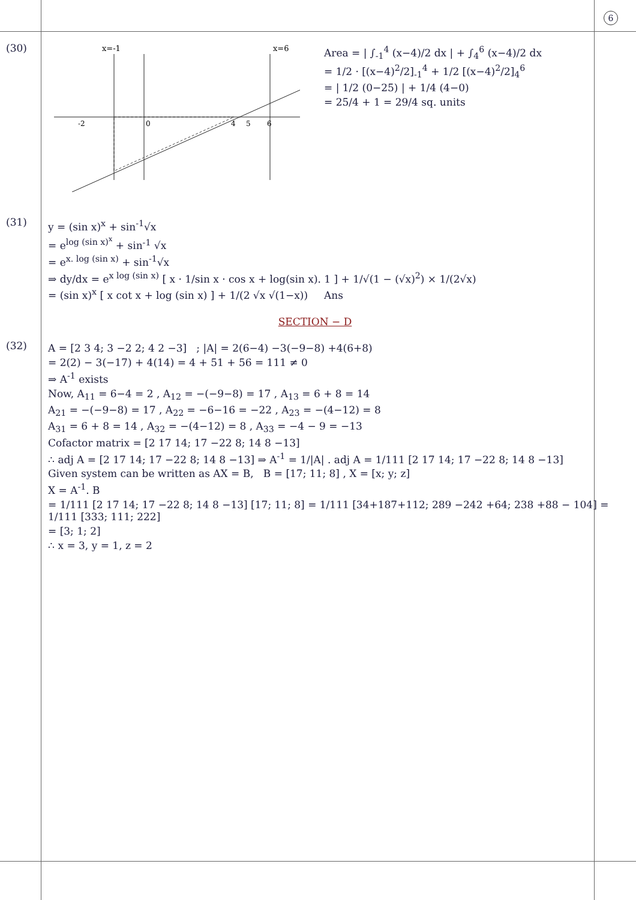6
(30)
x=-1
x=6
-2
0
4
5
6
Area = | ∫<sub>-1</sub><sup>4</sup> (x−4)/2 dx | + ∫<sub>4</sub><sup>6</sup> (x−4)/2 dx
= 1/2 · [(x−4)<sup>2</sup>/2]<sub>-1</sub><sup>4</sup> + 1/2 [(x−4)<sup>2</sup>/2]<sub>4</sub><sup>6</sup>
= | 1/2 (0−25) | + 1/4 (4−0)
= 25/4 + 1 = 29/4 sq. units
(31)
y = (sin x)<sup>x</sup> + sin<sup>-1</sup>√x
= e<sup>log (sin x)<sup>x</sup></sup> + sin<sup>-1</sup> √x
= e<sup>x. log (sin x)</sup> + sin<sup>-1</sup>√x
⇒ dy/dx = e<sup>x log (sin x)</sup> [ x · 1/sin x · cos x + log(sin x). 1 ] + 1/√(1 − (√x)<sup>2</sup>) × 1/(2√x)
= (sin x)<sup>x</sup> [ x cot x + log (sin x) ] + 1/(2 √x √(1−x)) Ans
SECTION − D
(32)
A = [2 3 4; 3 −2 2; 4 2 −3] ; |A| = 2(6−4) −3(−9−8) +4(6+8)
= 2(2) − 3(−17) + 4(14) = 4 + 51 + 56 = 111 ≠ 0
⇒ A<sup>-1</sup> exists
Now, A<sub>11</sub> = 6−4 = 2 , A<sub>12</sub> = −(−9−8) = 17 , A<sub>13</sub> = 6 + 8 = 14
A<sub>21</sub> = −(−9−8) = 17 , A<sub>22</sub> = −6−16 = −22 , A<sub>23</sub> = −(4−12) = 8
A<sub>31</sub> = 6 + 8 = 14 , A<sub>32</sub> = −(4−12) = 8 , A<sub>33</sub> = −4 − 9 = −13
Cofactor matrix = [2 17 14; 17 −22 8; 14 8 −13]
∴ adj A = [2 17 14; 17 −22 8; 14 8 −13] ⇒ A<sup>-1</sup> = 1/|A| . adj A = 1/111 [2 17 14; 17 −22 8; 14 8 −13]
Given system can be written as AX = B, B = [17; 11; 8] , X = [x; y; z]
X = A<sup>-1</sup>. B
= 1/111 [2 17 14; 17 −22 8; 14 8 −13] [17; 11; 8] = 1/111 [34+187+112; 289 −242 +64; 238 +88 − 104] = 1/111 [333; 111; 222]
= [3; 1; 2]
∴ x = 3, y = 1, z = 2